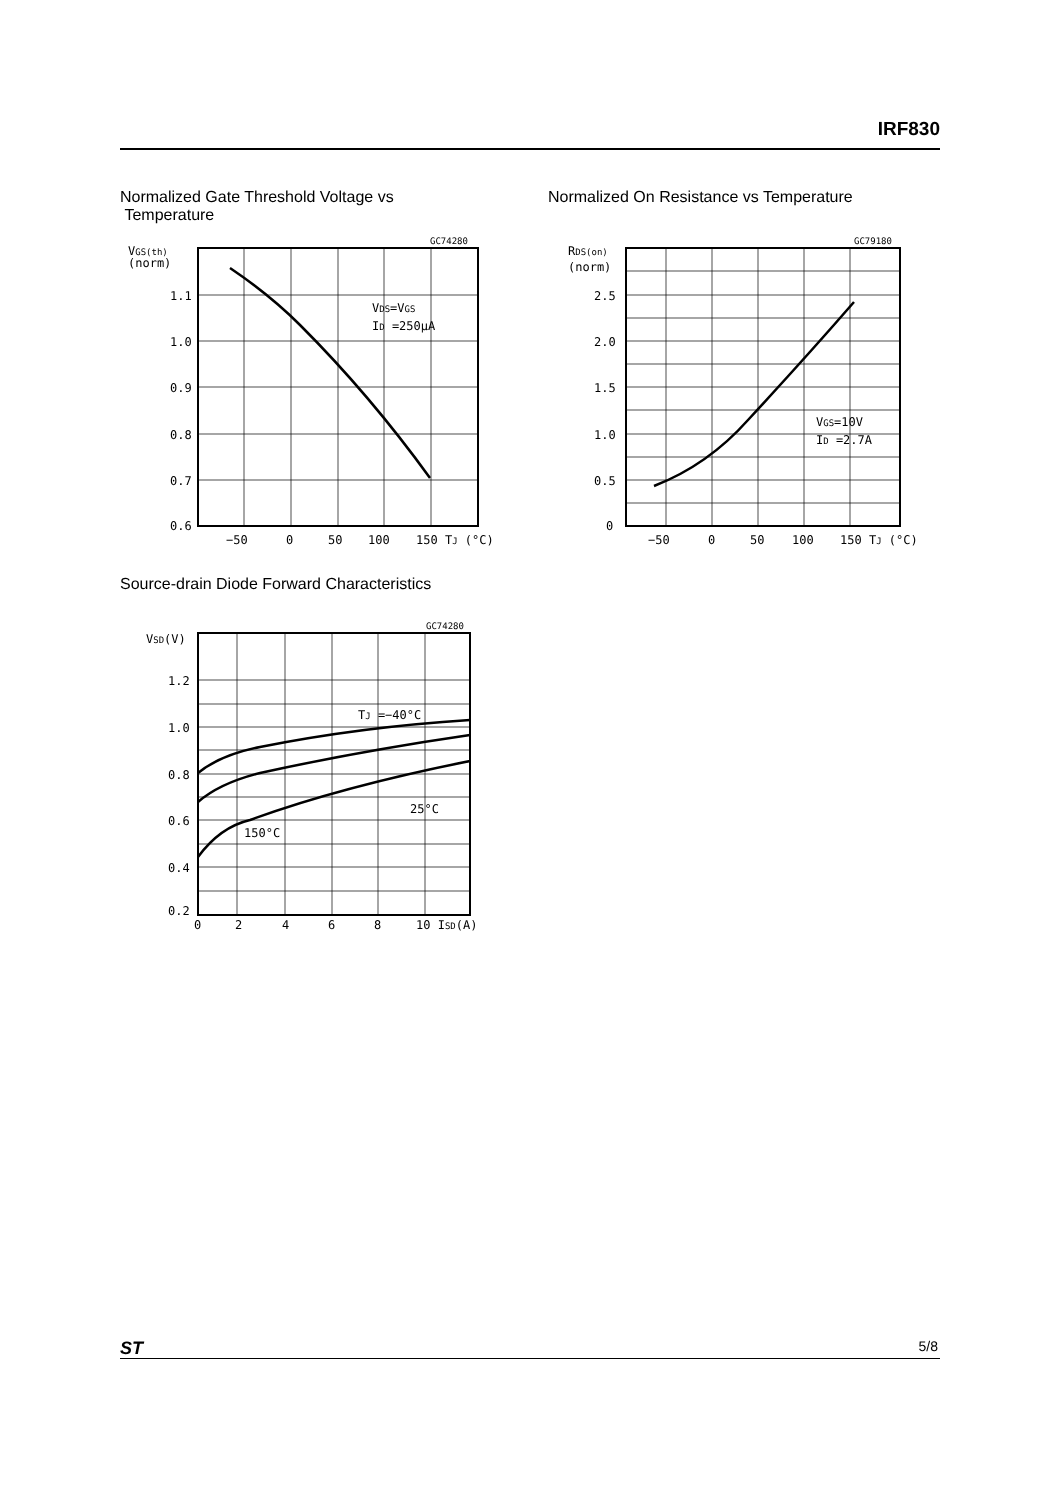IRF830
Normalized Gate Threshold Voltage vs
Temperature
Normalized On Resistance vs Temperature
VGS(th)
(norm)
1.1
1.0
0.9
0.8
0.7
0.6
−50
0
50
100
150 TJ (°C)
GC74280
VDS=VGS
ID =250μA
RDS(on)
(norm)
2.5
2.0
1.5
1.0
0.5
0
−50
0
50
100
150 TJ (°C)
GC79180
VGS=10V
ID =2.7A
Source-drain Diode Forward Characteristics
VSD(V)
1.2
1.0
0.8
0.6
0.4
0.2
0
2
4
6
8
10 ISD(A)
GC74280
TJ =−40°C
25°C
150°C
ST 5/8